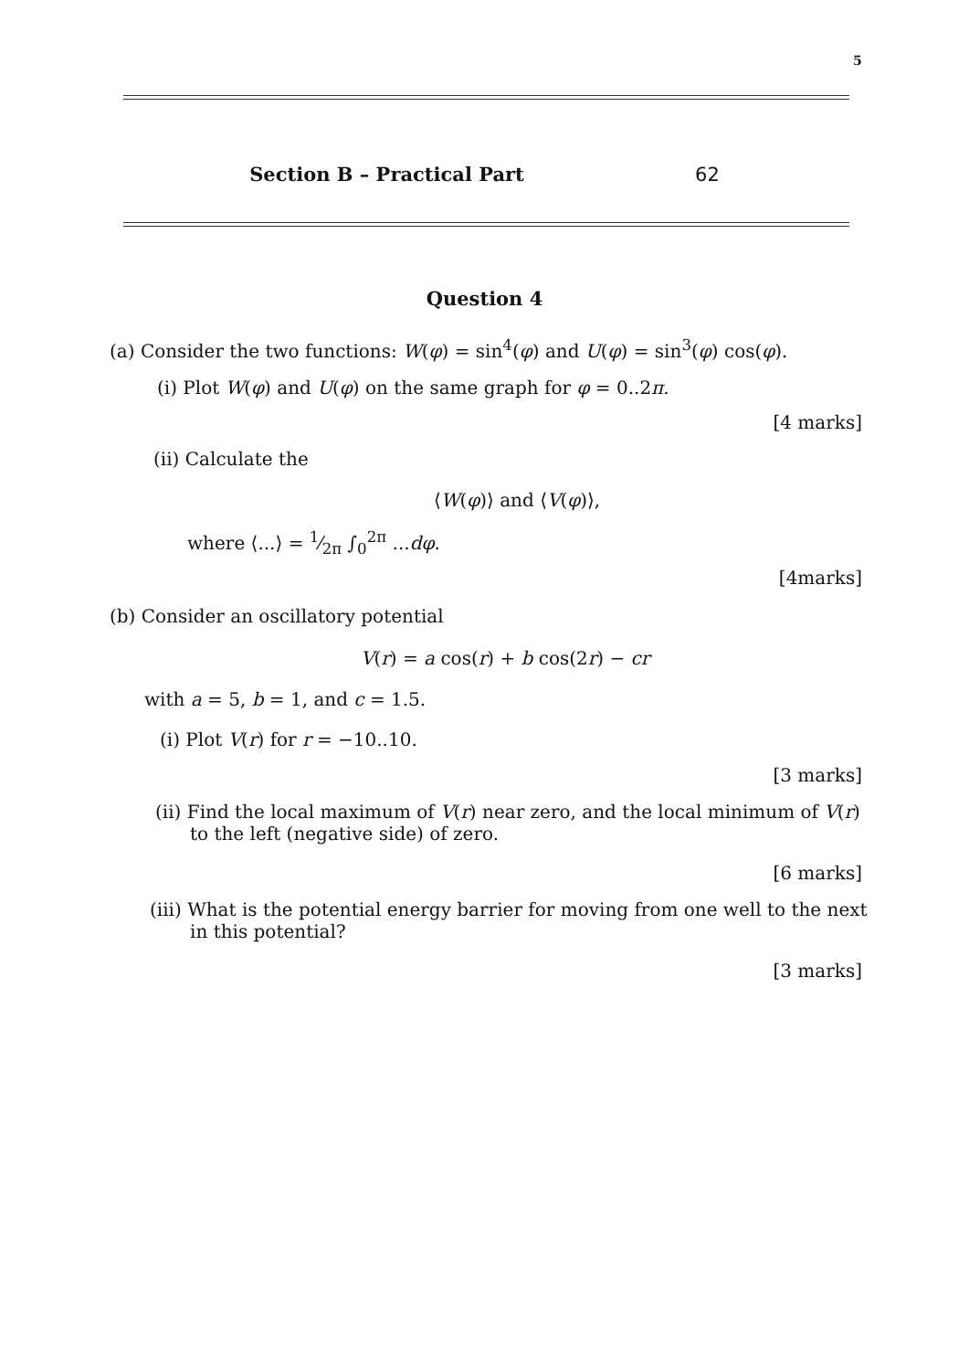5
Section B – Practical Part 62
Question 4
(a) Consider the two functions: W(φ) = sin<sup>4</sup>(φ) and U(φ) = sin<sup>3</sup>(φ) cos(φ).
(i) Plot W(φ) and U(φ) on the same graph for φ = 0..2π.
[4 marks]
(ii) Calculate the
⟨W(φ)⟩ and ⟨V(φ)⟩,
where ⟨...⟩ = 1⁄2π ∫<sub>0</sub><sup>2π</sup> ...dφ.
[4marks]
(b) Consider an oscillatory potential
V(r) = a cos(r) + b cos(2r) − cr
with a = 5, b = 1, and c = 1.5.
(i) Plot V(r) for r = −10..10.
[3 marks]
(ii) Find the local maximum of V(r) near zero, and the local minimum of V(r)
to the left (negative side) of zero.
[6 marks]
(iii) What is the potential energy barrier for moving from one well to the next
in this potential?
[3 marks]